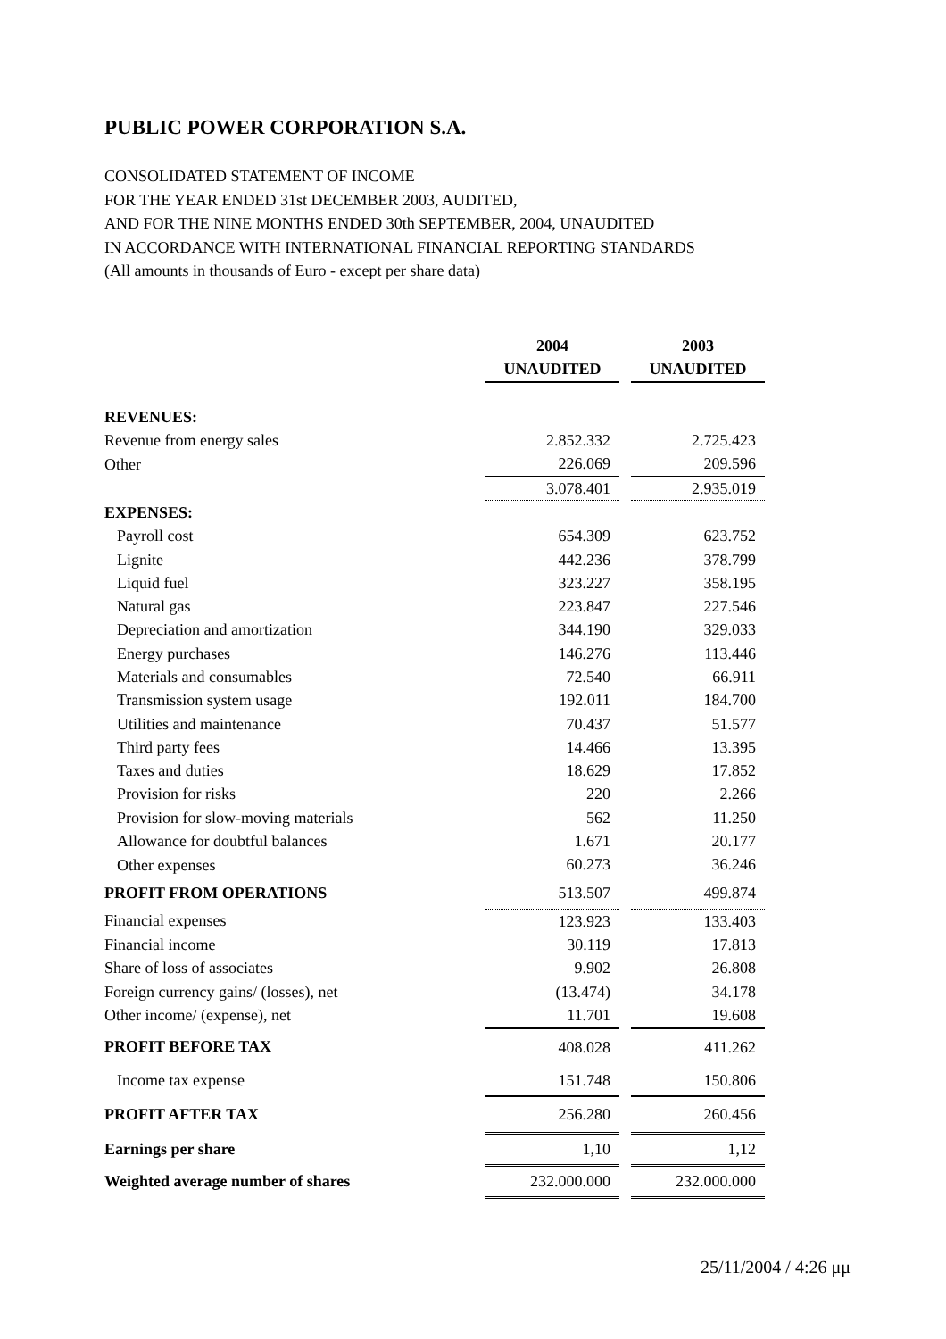PUBLIC POWER CORPORATION S.A.
CONSOLIDATED STATEMENT OF INCOME
FOR THE YEAR ENDED 31st DECEMBER 2003, AUDITED,
AND FOR THE NINE MONTHS ENDED 30th SEPTEMBER, 2004, UNAUDITED
IN ACCORDANCE WITH INTERNATIONAL FINANCIAL REPORTING STANDARDS
(All amounts in thousands of Euro - except per share data)
| | 2004 | | 2003 |
| | UNAUDITED | | UNAUDITED |
| REVENUES: | | | |
| Revenue from energy sales | 2.852.332 | | 2.725.423 |
| Other | 226.069 | | 209.596 |
| | 3.078.401 | | 2.935.019 |
| EXPENSES: | | | |
| Payroll cost | 654.309 | | 623.752 |
| Lignite | 442.236 | | 378.799 |
| Liquid fuel | 323.227 | | 358.195 |
| Natural gas | 223.847 | | 227.546 |
| Depreciation and amortization | 344.190 | | 329.033 |
| Energy purchases | 146.276 | | 113.446 |
| Materials and consumables | 72.540 | | 66.911 |
| Transmission system usage | 192.011 | | 184.700 |
| Utilities and maintenance | 70.437 | | 51.577 |
| Third party fees | 14.466 | | 13.395 |
| Taxes and duties | 18.629 | | 17.852 |
| Provision for risks | 220 | | 2.266 |
| Provision for slow-moving materials | 562 | | 11.250 |
| Allowance for doubtful balances | 1.671 | | 20.177 |
| Other expenses | 60.273 | | 36.246 |
| PROFIT FROM OPERATIONS | 513.507 | | 499.874 |
| Financial expenses | 123.923 | | 133.403 |
| Financial income | 30.119 | | 17.813 |
| Share of loss of associates | 9.902 | | 26.808 |
| Foreign currency gains/ (losses), net | (13.474) | | 34.178 |
| Other income/ (expense), net | 11.701 | | 19.608 |
| PROFIT BEFORE TAX | 408.028 | | 411.262 |
| Income tax expense | 151.748 | | 150.806 |
| PROFIT AFTER TAX | 256.280 | | 260.456 |
| Earnings per share | 1,10 | | 1,12 |
| Weighted average number of shares | 232.000.000 | | 232.000.000 |
25/11/2004 / 4:26 μμ